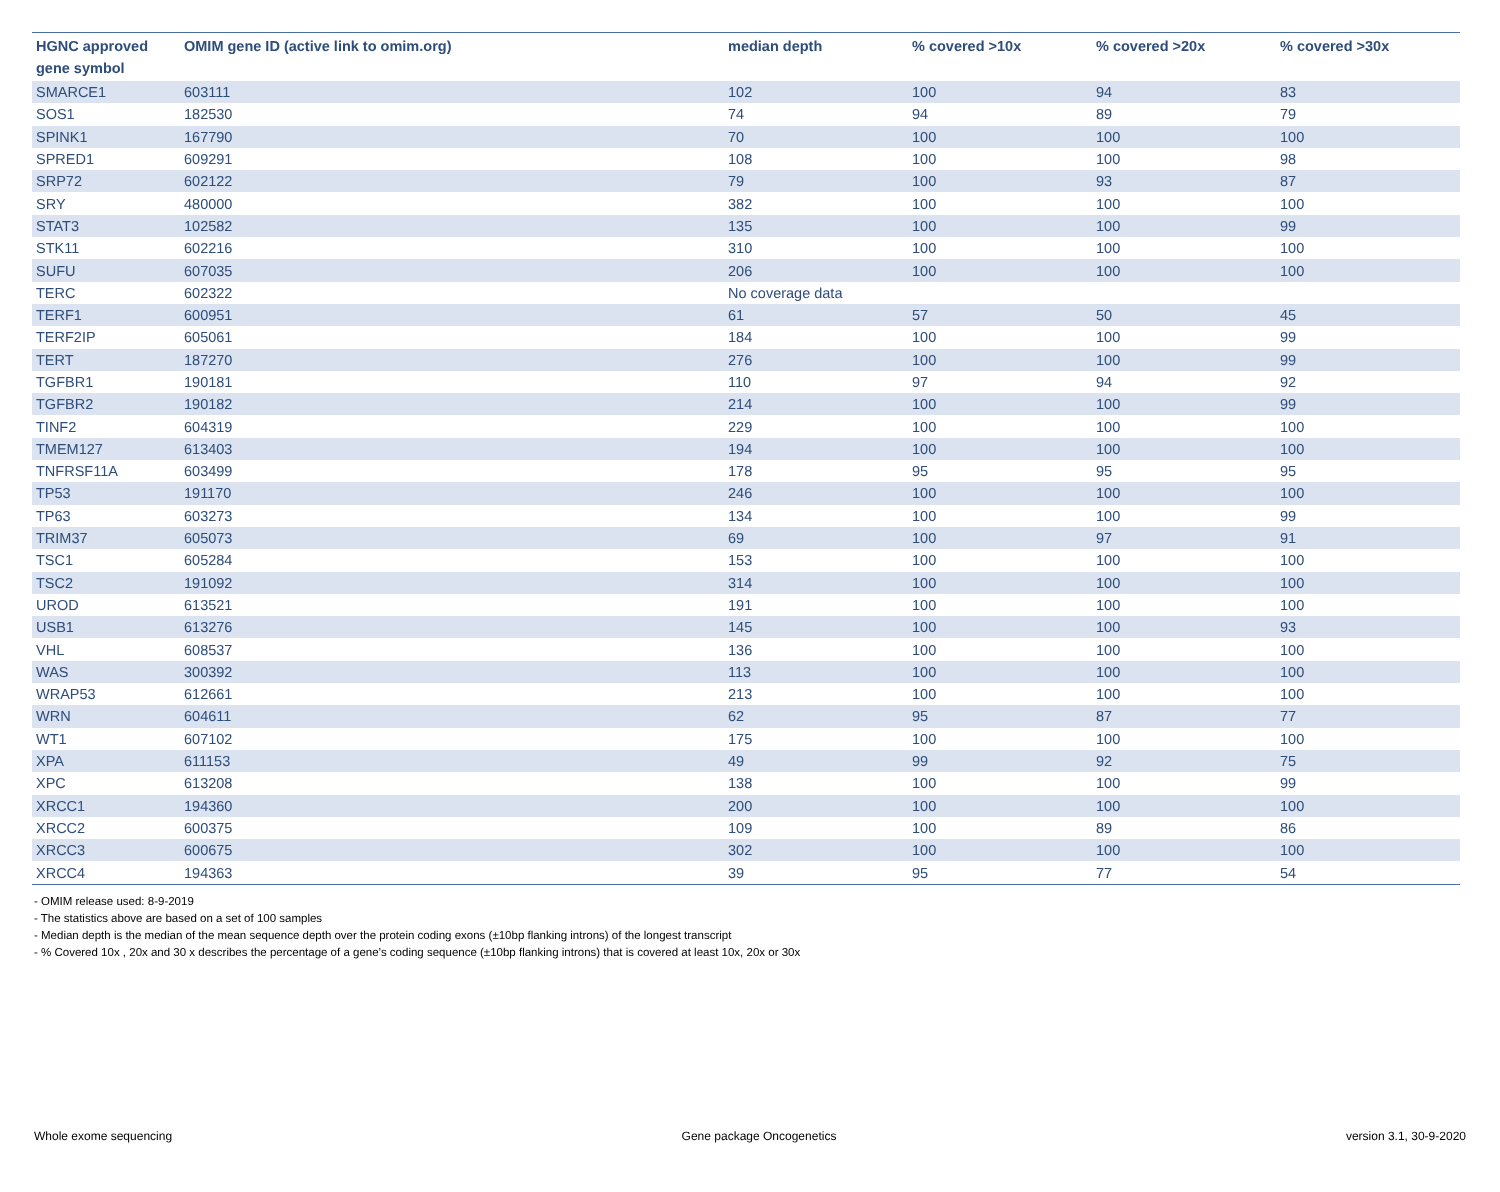| HGNC approved gene symbol | OMIM gene ID (active link to omim.org) | median depth | % covered >10x | % covered >20x | % covered >30x |
| --- | --- | --- | --- | --- | --- |
| SMARCE1 | 603111 | 102 | 100 | 94 | 83 |
| SOS1 | 182530 | 74 | 94 | 89 | 79 |
| SPINK1 | 167790 | 70 | 100 | 100 | 100 |
| SPRED1 | 609291 | 108 | 100 | 100 | 98 |
| SRP72 | 602122 | 79 | 100 | 93 | 87 |
| SRY | 480000 | 382 | 100 | 100 | 100 |
| STAT3 | 102582 | 135 | 100 | 100 | 99 |
| STK11 | 602216 | 310 | 100 | 100 | 100 |
| SUFU | 607035 | 206 | 100 | 100 | 100 |
| TERC | 602322 | No coverage data | | | |
| TERF1 | 600951 | 61 | 57 | 50 | 45 |
| TERF2IP | 605061 | 184 | 100 | 100 | 99 |
| TERT | 187270 | 276 | 100 | 100 | 99 |
| TGFBR1 | 190181 | 110 | 97 | 94 | 92 |
| TGFBR2 | 190182 | 214 | 100 | 100 | 99 |
| TINF2 | 604319 | 229 | 100 | 100 | 100 |
| TMEM127 | 613403 | 194 | 100 | 100 | 100 |
| TNFRSF11A | 603499 | 178 | 95 | 95 | 95 |
| TP53 | 191170 | 246 | 100 | 100 | 100 |
| TP63 | 603273 | 134 | 100 | 100 | 99 |
| TRIM37 | 605073 | 69 | 100 | 97 | 91 |
| TSC1 | 605284 | 153 | 100 | 100 | 100 |
| TSC2 | 191092 | 314 | 100 | 100 | 100 |
| UROD | 613521 | 191 | 100 | 100 | 100 |
| USB1 | 613276 | 145 | 100 | 100 | 93 |
| VHL | 608537 | 136 | 100 | 100 | 100 |
| WAS | 300392 | 113 | 100 | 100 | 100 |
| WRAP53 | 612661 | 213 | 100 | 100 | 100 |
| WRN | 604611 | 62 | 95 | 87 | 77 |
| WT1 | 607102 | 175 | 100 | 100 | 100 |
| XPA | 611153 | 49 | 99 | 92 | 75 |
| XPC | 613208 | 138 | 100 | 100 | 99 |
| XRCC1 | 194360 | 200 | 100 | 100 | 100 |
| XRCC2 | 600375 | 109 | 100 | 89 | 86 |
| XRCC3 | 600675 | 302 | 100 | 100 | 100 |
| XRCC4 | 194363 | 39 | 95 | 77 | 54 |
- OMIM release used: 8-9-2019
- The statistics above are based on a set of 100 samples
- Median depth is the median of the mean sequence depth over the protein coding exons (±10bp flanking introns) of the longest transcript
- % Covered 10x , 20x and 30 x describes the percentage of a gene’s coding sequence (±10bp flanking introns) that is covered at least 10x, 20x or 30x
Whole exome sequencing Gene package Oncogenetics version 3.1, 30-9-2020